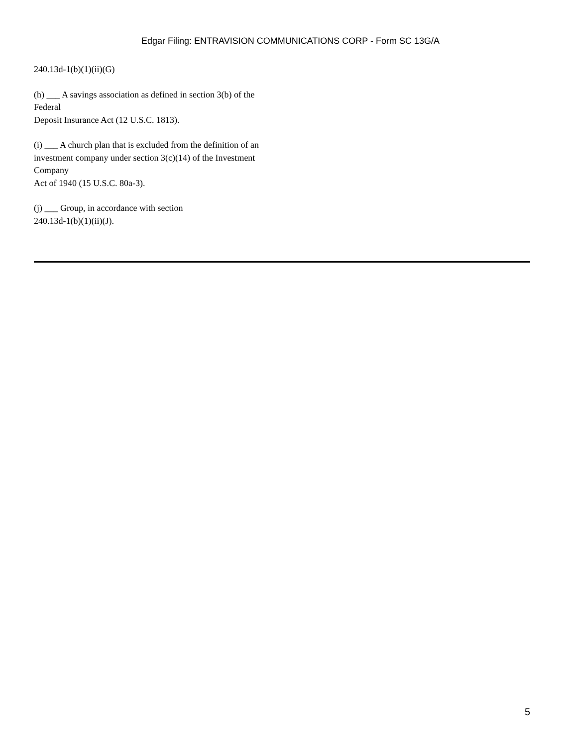Edgar Filing: ENTRAVISION COMMUNICATIONS CORP - Form SC 13G/A
240.13d-1(b)(1)(ii)(G)
(h) ___ A savings association as defined in section 3(b) of the
Federal
Deposit Insurance Act (12 U.S.C. 1813).
(i) ___ A church plan that is excluded from the definition of an
investment company under section 3(c)(14) of the Investment
Company
Act of 1940 (15 U.S.C. 80a-3).
(j) ___ Group, in accordance with section
240.13d-1(b)(1)(ii)(J).
5